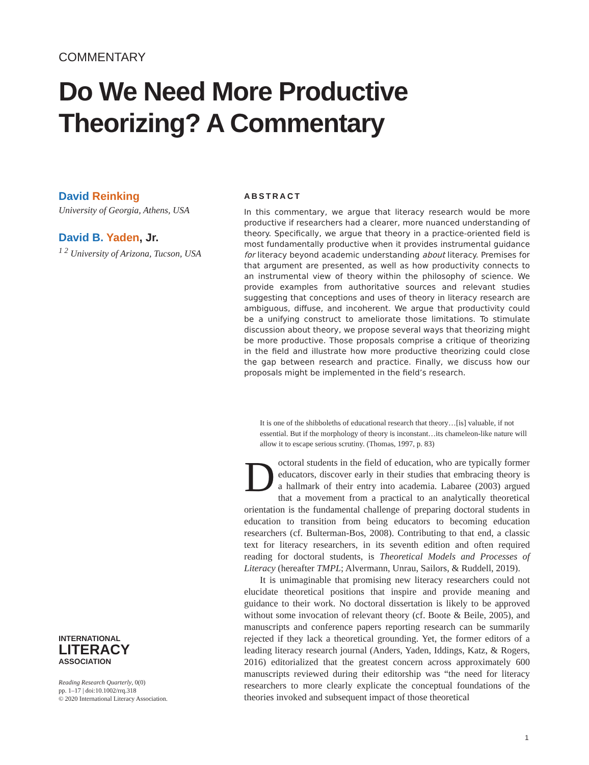COMMENTARY
Do We Need More Productive Theorizing? A Commentary
David Reinking
University of Georgia, Athens, USA
David B. Yaden, Jr.
<sup>1 2</sup> University of Arizona, Tucson, USA
ABSTRACT
In this commentary, we argue that literacy research would be more productive if researchers had a clearer, more nuanced understanding of theory. Specifically, we argue that theory in a practice-oriented field is most fundamentally productive when it provides instrumental guidance for literacy beyond academic understanding about literacy. Premises for that argument are presented, as well as how productivity connects to an instrumental view of theory within the philosophy of science. We provide examples from authoritative sources and relevant studies suggesting that conceptions and uses of theory in literacy research are ambiguous, diffuse, and incoherent. We argue that productivity could be a unifying construct to ameliorate those limitations. To stimulate discussion about theory, we propose several ways that theorizing might be more productive. Those proposals comprise a critique of theorizing in the field and illustrate how more productive theorizing could close the gap between research and practice. Finally, we discuss how our proposals might be implemented in the field’s research.
It is one of the shibboleths of educational research that theory…[is] valuable, if not essential. But if the morphology of theory is inconstant…its chameleon-like nature will allow it to escape serious scrutiny. (Thomas, 1997, p. 83)
Doctoral students in the field of education, who are typically former educators, discover early in their studies that embracing theory is a hallmark of their entry into academia. Labaree (2003) argued that a movement from a practical to an analytically theoretical orientation is the fundamental challenge of preparing doctoral students in education to transition from being educators to becoming education researchers (cf. Bulterman-Bos, 2008). Contributing to that end, a classic text for literacy researchers, in its seventh edition and often required reading for doctoral students, is Theoretical Models and Processes of Literacy (hereafter TMPL; Alvermann, Unrau, Sailors, & Ruddell, 2019).
It is unimaginable that promising new literacy researchers could not elucidate theoretical positions that inspire and provide meaning and guidance to their work. No doctoral dissertation is likely to be approved without some invocation of relevant theory (cf. Boote & Beile, 2005), and manuscripts and conference papers reporting research can be summarily rejected if they lack a theoretical grounding. Yet, the former editors of a leading literacy research journal (Anders, Yaden, Iddings, Katz, & Rogers, 2016) editorialized that the greatest concern across approximately 600 manuscripts reviewed during their editorship was “the need for literacy researchers to more clearly explicate the conceptual foundations of the theories invoked and subsequent impact of those theoretical
INTERNATIONAL
LITERACY
ASSOCIATION
Reading Research Quarterly, 0(0)
pp. 1–17 | doi:10.1002/rrq.318
© 2020 International Literacy Association.
1